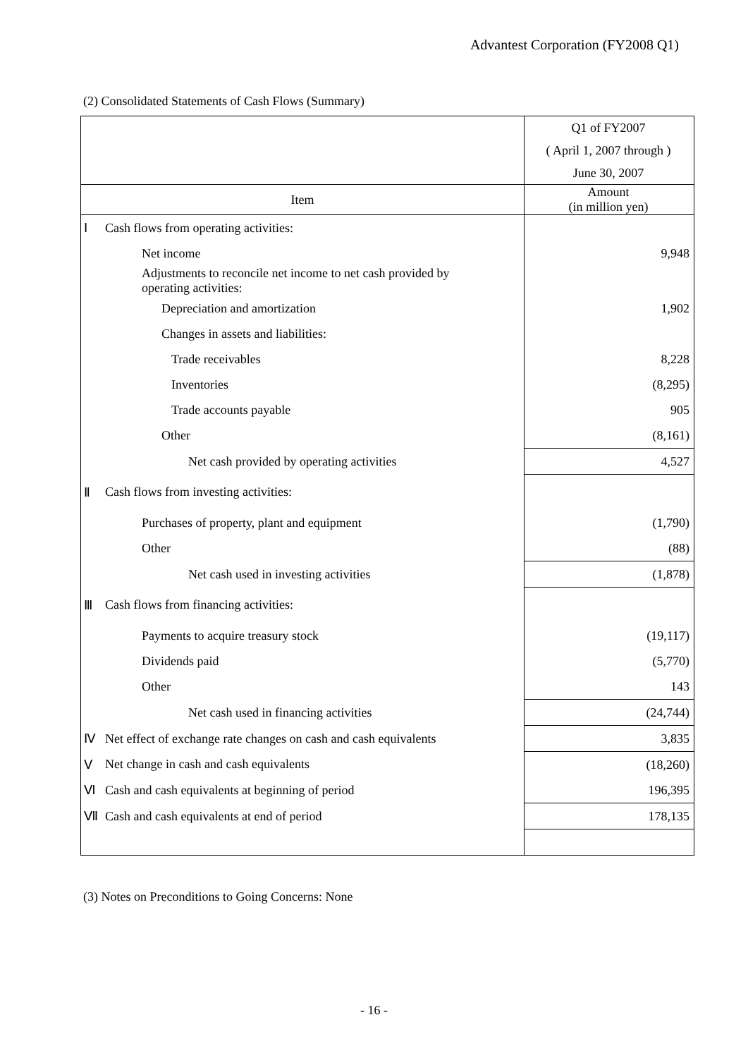Advantest Corporation (FY2008 Q1)
(2) Consolidated Statements of Cash Flows (Summary)
| | | Q1 of FY2007 |
| | | ( April 1, 2007 through ) |
| | | June 30, 2007 |
| Item | | Amount (in million yen) |
| Ⅰ | Cash flows from operating activities: | |
| | Net income | 9,948 |
| | Adjustments to reconcile net income to net cash provided by operating activities: | |
| | Depreciation and amortization | 1,902 |
| | Changes in assets and liabilities: | |
| | Trade receivables | 8,228 |
| | Inventories | (8,295) |
| | Trade accounts payable | 905 |
| | Other | (8,161) |
| | Net cash provided by operating activities | 4,527 |
| Ⅱ | Cash flows from investing activities: | |
| | Purchases of property, plant and equipment | (1,790) |
| | Other | (88) |
| | Net cash used in investing activities | (1,878) |
| Ⅲ | Cash flows from financing activities: | |
| | Payments to acquire treasury stock | (19,117) |
| | Dividends paid | (5,770) |
| | Other | 143 |
| | Net cash used in financing activities | (24,744) |
| Ⅳ | Net effect of exchange rate changes on cash and cash equivalents | 3,835 |
| Ⅴ | Net change in cash and cash equivalents | (18,260) |
| Ⅵ | Cash and cash equivalents at beginning of period | 196,395 |
| Ⅶ | Cash and cash equivalents at end of period | 178,135 |
(3) Notes on Preconditions to Going Concerns: None
- 16 -